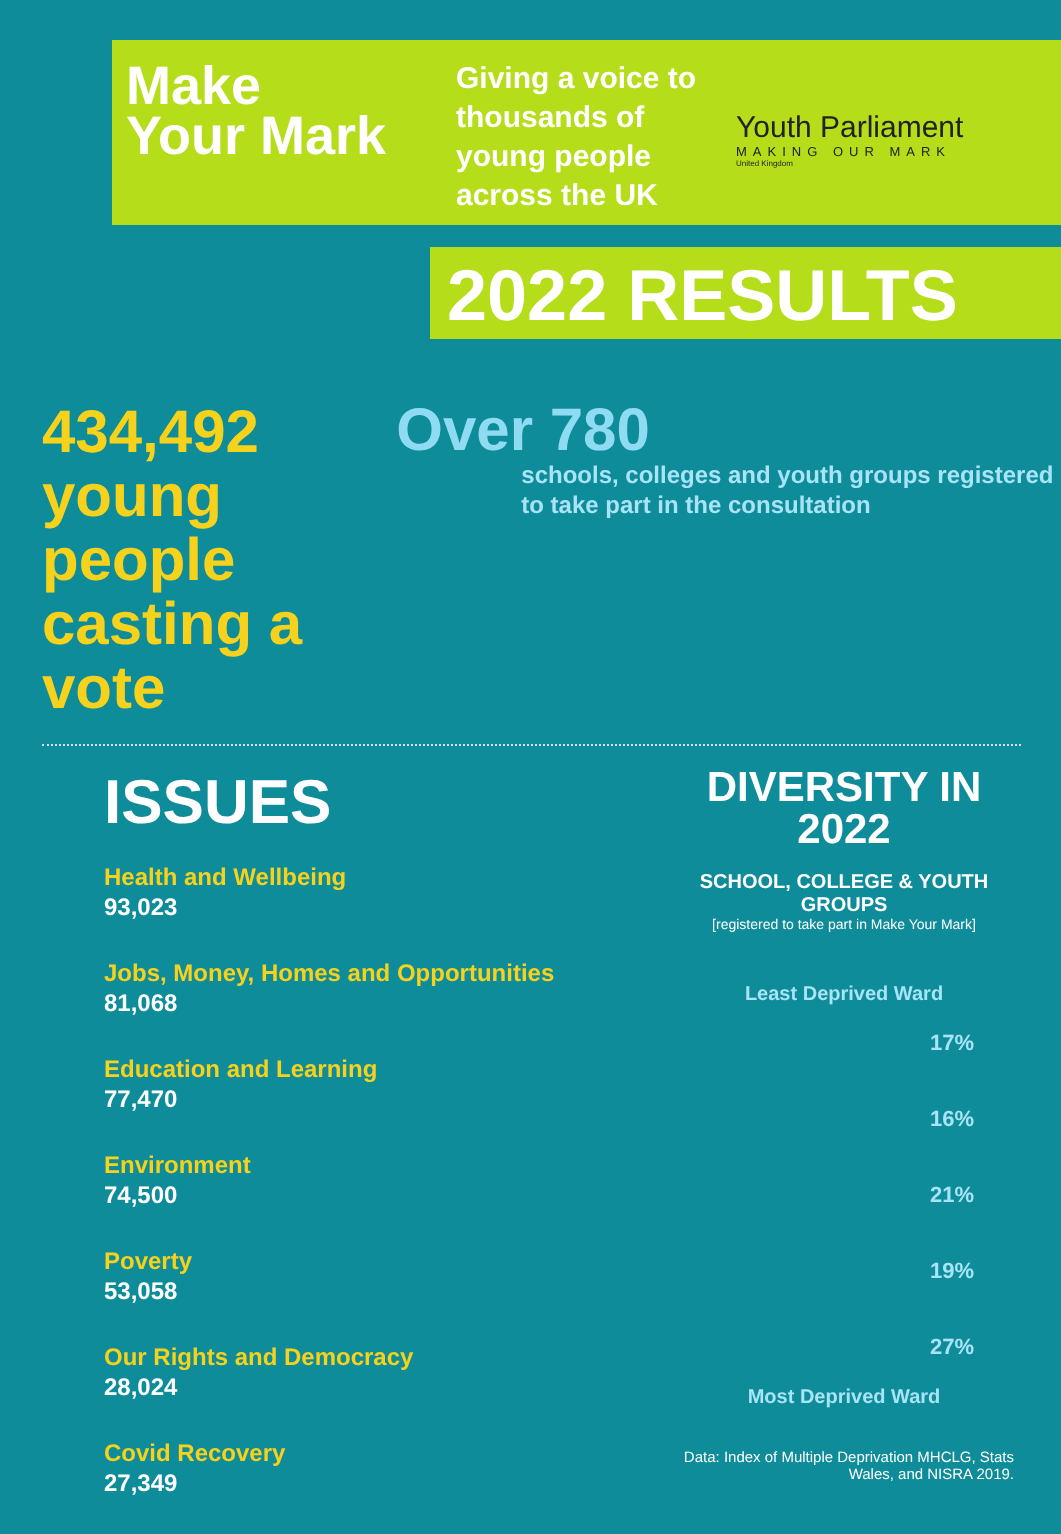Make
Your Mark
Giving a voice to thousands of young people across the UK
Youth Parliament
MAKING OUR MARK
United Kingdom
2022 RESULTS
434,492 young people casting a vote
Over 780
schools, colleges and youth groups registered to take part in the consultation
ISSUES
Health and Wellbeing
93,023
Jobs, Money, Homes and Opportunities
81,068
Education and Learning
77,470
Environment
74,500
Poverty
53,058
Our Rights and Democracy
28,024
Covid Recovery
27,349
DIVERSITY IN 2022
SCHOOL, COLLEGE & YOUTH GROUPS
[registered to take part in Make Your Mark]
Least Deprived Ward
17%
16%
21%
19%
27%
Most Deprived Ward
Data: Index of Multiple Deprivation MHCLG, Stats Wales, and NISRA 2019.